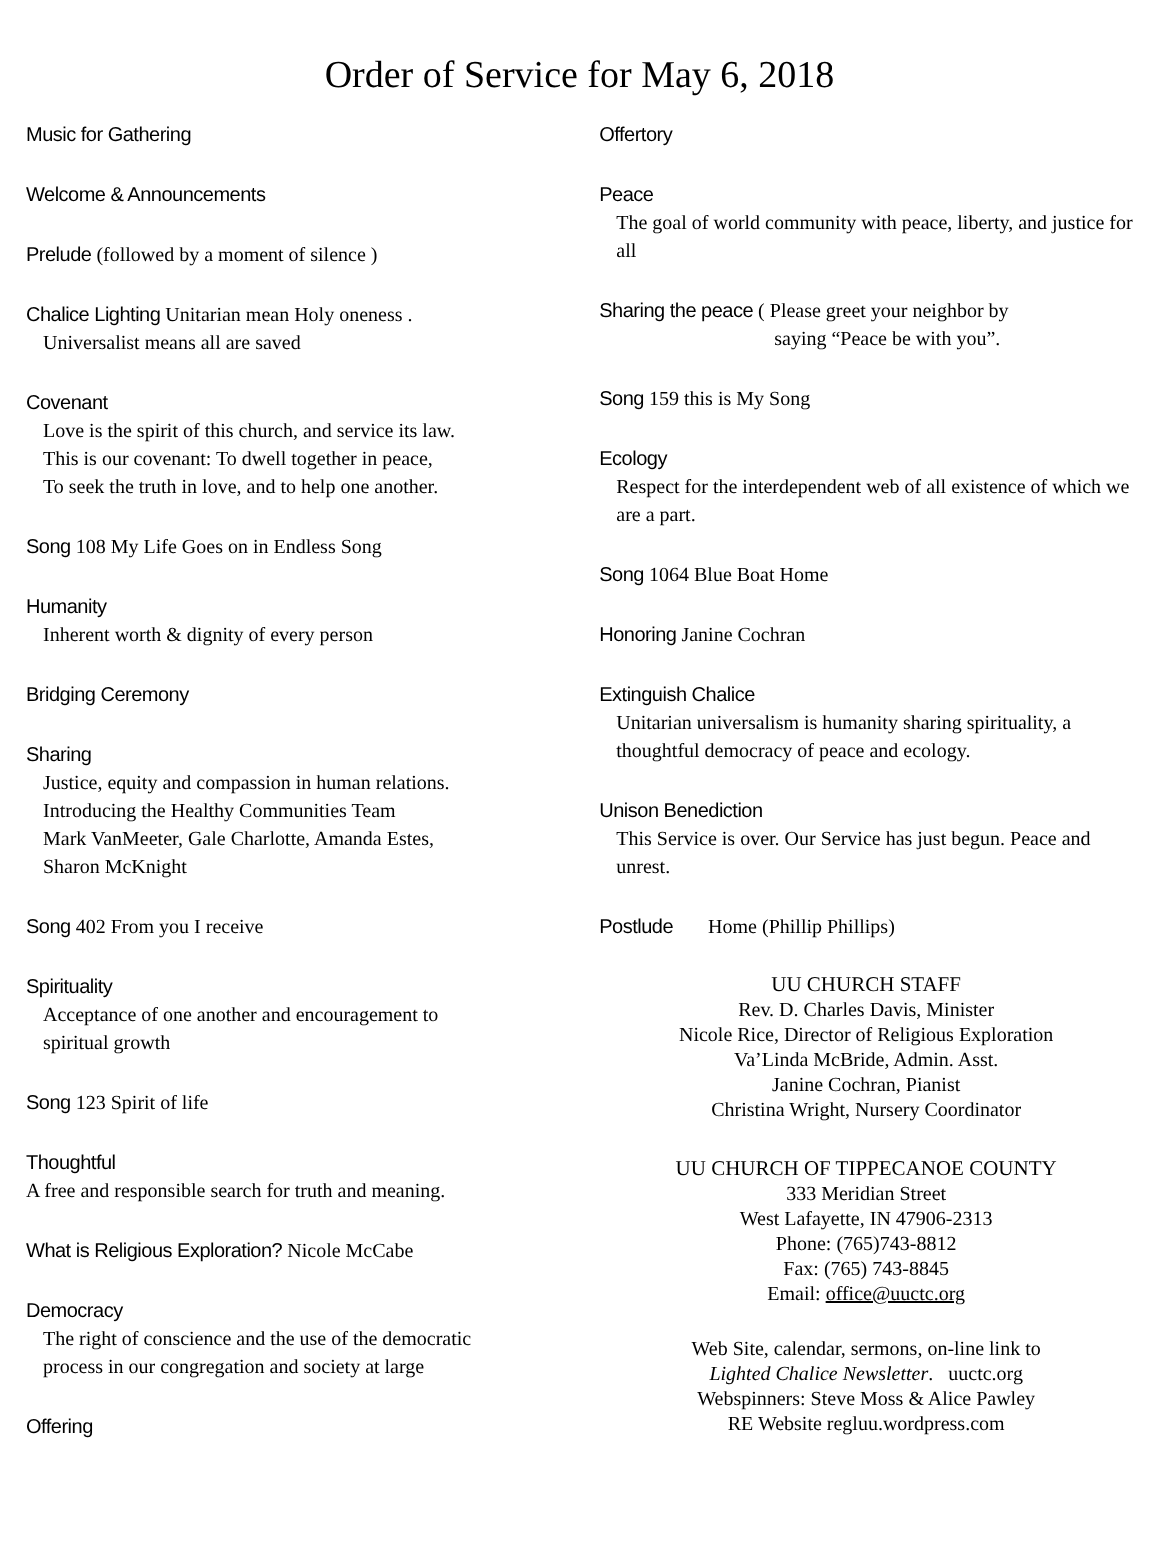Order of Service for May 6, 2018
Music for Gathering
Welcome & Announcements
Prelude (followed by a moment of silence )
Chalice Lighting Unitarian mean Holy oneness .
Universalist means all are saved
Covenant
Love is the spirit of this church, and service its law.
This is our covenant: To dwell together in peace,
To seek the truth in love, and to help one another.
Song 108 My Life Goes on in Endless Song
Humanity
Inherent worth & dignity of every person
Bridging Ceremony
Sharing
Justice, equity and compassion in human relations.
Introducing the Healthy Communities Team
Mark VanMeeter, Gale Charlotte, Amanda Estes,
Sharon McKnight
Song 402 From you I receive
Spirituality
Acceptance of one another and encouragement to
spiritual growth
Song 123 Spirit of life
Thoughtful
A free and responsible search for truth and meaning.
What is Religious Exploration? Nicole McCabe
Democracy
The right of conscience and the use of the democratic
process in our congregation and society at large
Offering
Offertory
Peace
The goal of world community with peace, liberty, and justice for all
Sharing the peace ( Please greet your neighbor by
saying “Peace be with you”.
Song 159 this is My Song
Ecology
Respect for the interdependent web of all existence of which we are a part.
Song 1064 Blue Boat Home
Honoring Janine Cochran
Extinguish Chalice
Unitarian universalism is humanity sharing spirituality, a thoughtful democracy of peace and ecology.
Unison Benediction
This Service is over. Our Service has just begun. Peace and unrest.
Postlude Home (Phillip Phillips)
UU CHURCH STAFF
Rev. D. Charles Davis, Minister
Nicole Rice, Director of Religious Exploration
Va’Linda McBride, Admin. Asst.
Janine Cochran, Pianist
Christina Wright, Nursery Coordinator
UU CHURCH OF TIPPECANOE COUNTY
333 Meridian Street
West Lafayette, IN 47906-2313
Phone: (765)743-8812
Fax: (765) 743-8845
Email: office@uuctc.org
Web Site, calendar, sermons, on-line link to
Lighted Chalice Newsletter. uuctc.org
Webspinners: Steve Moss & Alice Pawley
RE Website regluu.wordpress.com